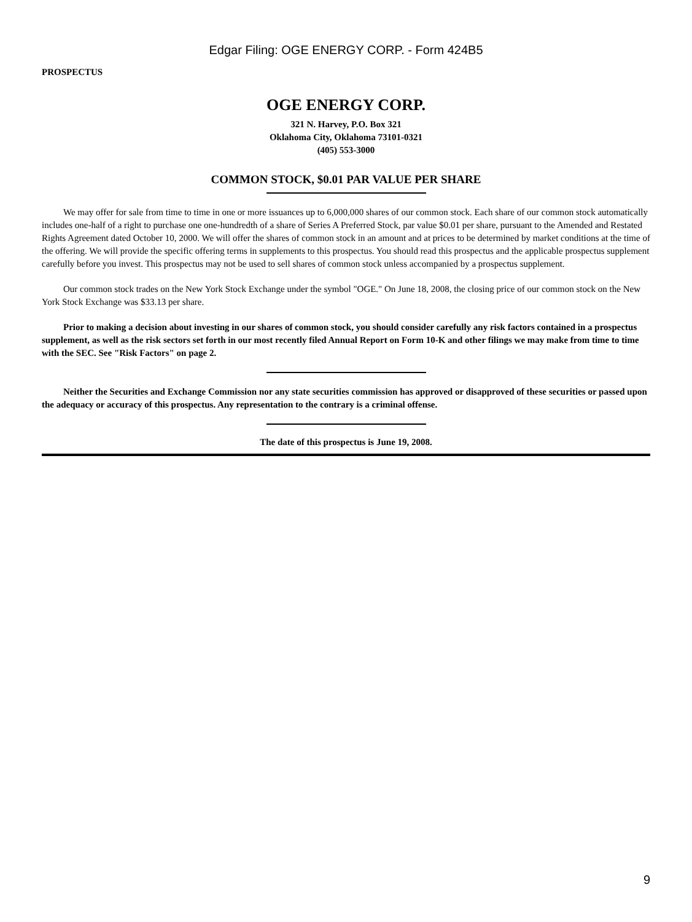Edgar Filing: OGE ENERGY CORP. - Form 424B5
PROSPECTUS
OGE ENERGY CORP.
321 N. Harvey, P.O. Box 321
Oklahoma City, Oklahoma 73101-0321
(405) 553-3000
COMMON STOCK, $0.01 PAR VALUE PER SHARE
We may offer for sale from time to time in one or more issuances up to 6,000,000 shares of our common stock. Each share of our common stock automatically includes one-half of a right to purchase one one-hundredth of a share of Series A Preferred Stock, par value $0.01 per share, pursuant to the Amended and Restated Rights Agreement dated October 10, 2000. We will offer the shares of common stock in an amount and at prices to be determined by market conditions at the time of the offering. We will provide the specific offering terms in supplements to this prospectus. You should read this prospectus and the applicable prospectus supplement carefully before you invest. This prospectus may not be used to sell shares of common stock unless accompanied by a prospectus supplement.
Our common stock trades on the New York Stock Exchange under the symbol "OGE." On June 18, 2008, the closing price of our common stock on the New York Stock Exchange was $33.13 per share.
Prior to making a decision about investing in our shares of common stock, you should consider carefully any risk factors contained in a prospectus supplement, as well as the risk sectors set forth in our most recently filed Annual Report on Form 10-K and other filings we may make from time to time with the SEC. See "Risk Factors" on page 2.
Neither the Securities and Exchange Commission nor any state securities commission has approved or disapproved of these securities or passed upon the adequacy or accuracy of this prospectus. Any representation to the contrary is a criminal offense.
The date of this prospectus is June 19, 2008.
9